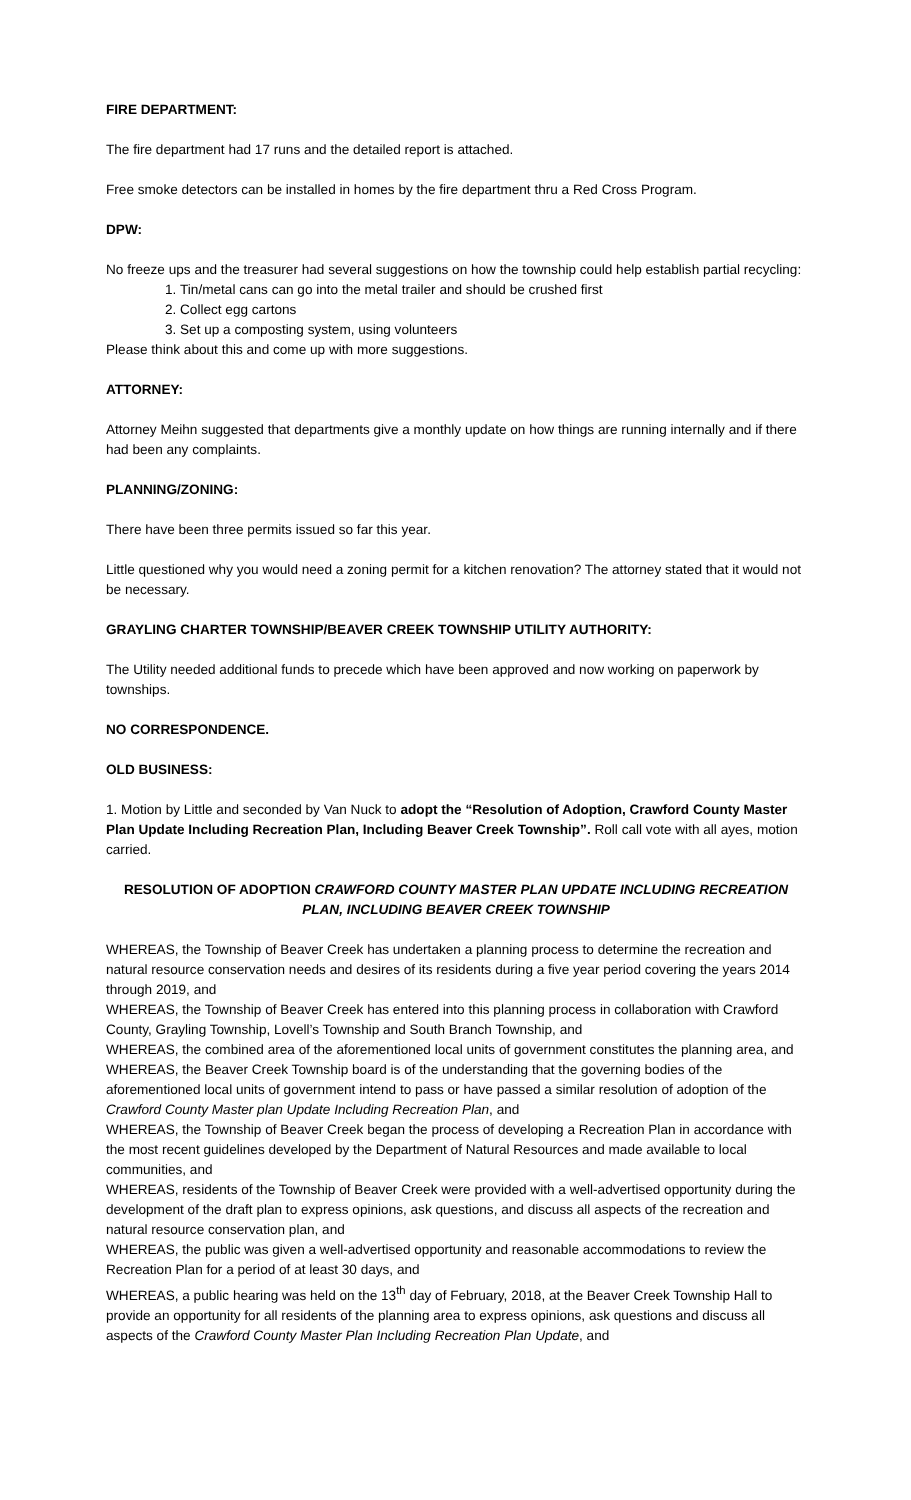FIRE DEPARTMENT:
The fire department had 17 runs and the detailed report is attached.
Free smoke detectors can be installed in homes by the fire department thru a Red Cross Program.
DPW:
No freeze ups and the treasurer had several suggestions on how the township could help establish partial recycling:
1. Tin/metal cans can go into the metal trailer and should be crushed first
2. Collect egg cartons
3. Set up a composting system, using volunteers
Please think about this and come up with more suggestions.
ATTORNEY:
Attorney Meihn suggested that departments give a monthly update on how things are running internally and if there had been any complaints.
PLANNING/ZONING:
There have been three permits issued so far this year.
Little questioned why you would need a zoning permit for a kitchen renovation? The attorney stated that it would not be necessary.
GRAYLING CHARTER TOWNSHIP/BEAVER CREEK TOWNSHIP UTILITY AUTHORITY:
The Utility needed additional funds to precede which have been approved and now working on paperwork by townships.
NO CORRESPONDENCE.
OLD BUSINESS:
1. Motion by Little and seconded by Van Nuck to adopt the “Resolution of Adoption, Crawford County Master Plan Update Including Recreation Plan, Including Beaver Creek Township”. Roll call vote with all ayes, motion carried.
RESOLUTION OF ADOPTION CRAWFORD COUNTY MASTER PLAN UPDATE INCLUDING RECREATION PLAN, INCLUDING BEAVER CREEK TOWNSHIP
WHEREAS, the Township of Beaver Creek has undertaken a planning process to determine the recreation and natural resource conservation needs and desires of its residents during a five year period covering the years 2014 through 2019, and
WHEREAS, the Township of Beaver Creek has entered into this planning process in collaboration with Crawford County, Grayling Township, Lovell’s Township and South Branch Township, and
WHEREAS, the combined area of the aforementioned local units of government constitutes the planning area, and
WHEREAS, the Beaver Creek Township board is of the understanding that the governing bodies of the aforementioned local units of government intend to pass or have passed a similar resolution of adoption of the Crawford County Master plan Update Including Recreation Plan, and
WHEREAS, the Township of Beaver Creek began the process of developing a Recreation Plan in accordance with the most recent guidelines developed by the Department of Natural Resources and made available to local communities, and
WHEREAS, residents of the Township of Beaver Creek were provided with a well-advertised opportunity during the development of the draft plan to express opinions, ask questions, and discuss all aspects of the recreation and natural resource conservation plan, and
WHEREAS, the public was given a well-advertised opportunity and reasonable accommodations to review the Recreation Plan for a period of at least 30 days, and
WHEREAS, a public hearing was held on the 13<sup>th</sup> day of February, 2018, at the Beaver Creek Township Hall to provide an opportunity for all residents of the planning area to express opinions, ask questions and discuss all aspects of the Crawford County Master Plan Including Recreation Plan Update, and